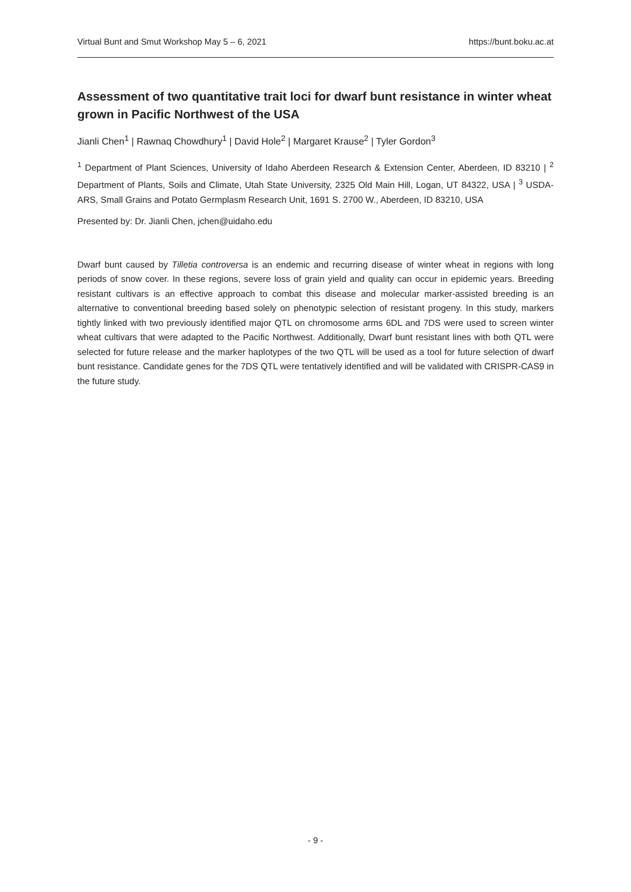Virtual Bunt and Smut Workshop May 5 – 6, 2021 https://bunt.boku.ac.at
Assessment of two quantitative trait loci for dwarf bunt resistance in winter wheat grown in Pacific Northwest of the USA
Jianli Chen<sup>1</sup> | Rawnaq Chowdhury<sup>1</sup> | David Hole<sup>2</sup> | Margaret Krause<sup>2</sup> | Tyler Gordon<sup>3</sup>
<sup>1</sup> Department of Plant Sciences, University of Idaho Aberdeen Research & Extension Center, Aberdeen, ID 83210 | <sup>2</sup> Department of Plants, Soils and Climate, Utah State University, 2325 Old Main Hill, Logan, UT 84322, USA | <sup>3</sup> USDA-ARS, Small Grains and Potato Germplasm Research Unit, 1691 S. 2700 W., Aberdeen, ID 83210, USA
Presented by: Dr. Jianli Chen, jchen@uidaho.edu
Dwarf bunt caused by Tilletia controversa is an endemic and recurring disease of winter wheat in regions with long periods of snow cover. In these regions, severe loss of grain yield and quality can occur in epidemic years. Breeding resistant cultivars is an effective approach to combat this disease and molecular marker-assisted breeding is an alternative to conventional breeding based solely on phenotypic selection of resistant progeny. In this study, markers tightly linked with two previously identified major QTL on chromosome arms 6DL and 7DS were used to screen winter wheat cultivars that were adapted to the Pacific Northwest. Additionally, Dwarf bunt resistant lines with both QTL were selected for future release and the marker haplotypes of the two QTL will be used as a tool for future selection of dwarf bunt resistance. Candidate genes for the 7DS QTL were tentatively identified and will be validated with CRISPR-CAS9 in the future study.
- 9 -